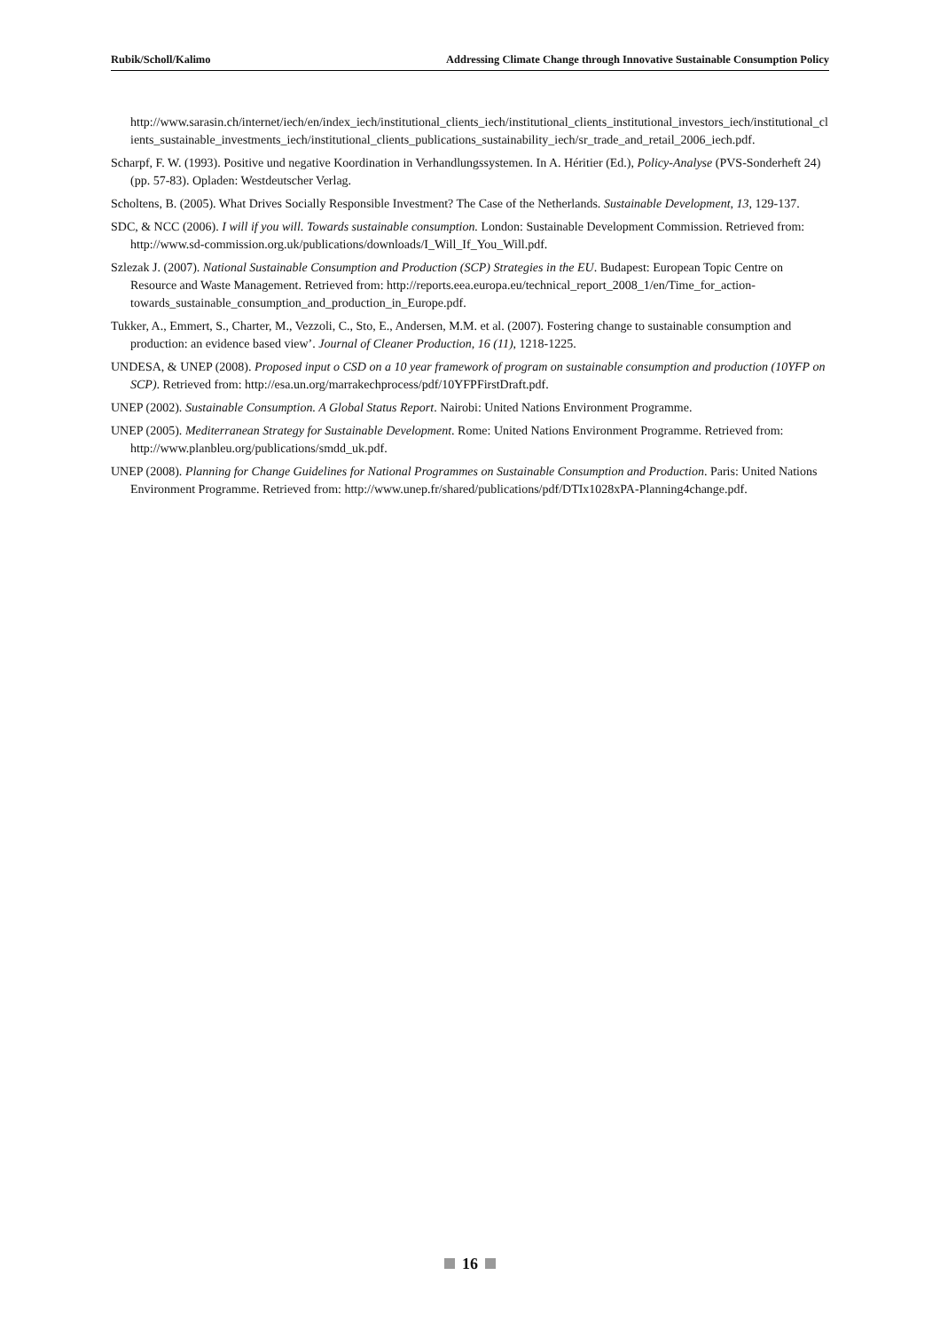Rubik/Scholl/Kalimo Addressing Climate Change through Innovative Sustainable Consumption Policy
http://www.sarasin.ch/internet/iech/en/index_iech/institutional_clients_iech/institutional_clients_institutional_investors_iech/institutional_clients_sustainable_investments_iech/institutional_clients_publications_sustainability_iech/sr_trade_and_retail_2006_iech.pdf.
Scharpf, F. W. (1993). Positive und negative Koordination in Verhandlungssystemen. In A. Héritier (Ed.), Policy-Analyse (PVS-Sonderheft 24) (pp. 57-83). Opladen: Westdeutscher Verlag.
Scholtens, B. (2005). What Drives Socially Responsible Investment? The Case of the Netherlands. Sustainable Development, 13, 129-137.
SDC, & NCC (2006). I will if you will. Towards sustainable consumption. London: Sustainable Development Commission. Retrieved from: http://www.sd-commission.org.uk/publications/downloads/I_Will_If_You_Will.pdf.
Szlezak J. (2007). National Sustainable Consumption and Production (SCP) Strategies in the EU. Budapest: European Topic Centre on Resource and Waste Management. Retrieved from: http://reports.eea.europa.eu/technical_report_2008_1/en/Time_for_action-towards_sustainable_consumption_and_production_in_Europe.pdf.
Tukker, A., Emmert, S., Charter, M., Vezzoli, C., Sto, E., Andersen, M.M. et al. (2007). Fostering change to sustainable consumption and production: an evidence based view’. Journal of Cleaner Production, 16 (11), 1218-1225.
UNDESA, & UNEP (2008). Proposed input o CSD on a 10 year framework of program on sustainable consumption and production (10YFP on SCP). Retrieved from: http://esa.un.org/marrakechprocess/pdf/10YFPFirstDraft.pdf.
UNEP (2002). Sustainable Consumption. A Global Status Report. Nairobi: United Nations Environment Programme.
UNEP (2005). Mediterranean Strategy for Sustainable Development. Rome: United Nations Environment Programme. Retrieved from: http://www.planbleu.org/publications/smdd_uk.pdf.
UNEP (2008). Planning for Change Guidelines for National Programmes on Sustainable Consumption and Production. Paris: United Nations Environment Programme. Retrieved from: http://www.unep.fr/shared/publications/pdf/DTIx1028xPA-Planning4change.pdf.
16